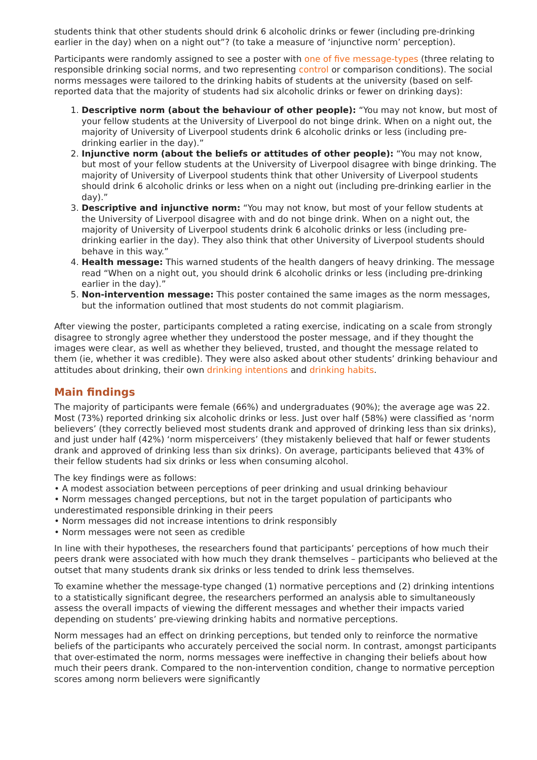students think that other students should drink 6 alcoholic drinks or fewer (including pre-drinking earlier in the day) when on a night out”? (to take a measure of ‘injunctive norm’ perception).
Participants were randomly assigned to see a poster with one of five message-types (three relating to responsible drinking social norms, and two representing control or comparison conditions). The social norms messages were tailored to the drinking habits of students at the university (based on self-reported data that the majority of students had six alcoholic drinks or fewer on drinking days):
1. Descriptive norm (about the behaviour of other people): “You may not know, but most of your fellow students at the University of Liverpool do not binge drink. When on a night out, the majority of University of Liverpool students drink 6 alcoholic drinks or less (including pre-drinking earlier in the day).”
2. Injunctive norm (about the beliefs or attitudes of other people): “You may not know, but most of your fellow students at the University of Liverpool disagree with binge drinking. The majority of University of Liverpool students think that other University of Liverpool students should drink 6 alcoholic drinks or less when on a night out (including pre-drinking earlier in the day).”
3. Descriptive and injunctive norm: “You may not know, but most of your fellow students at the University of Liverpool disagree with and do not binge drink. When on a night out, the majority of University of Liverpool students drink 6 alcoholic drinks or less (including pre-drinking earlier in the day). They also think that other University of Liverpool students should behave in this way.”
4. Health message: This warned students of the health dangers of heavy drinking. The message read “When on a night out, you should drink 6 alcoholic drinks or less (including pre-drinking earlier in the day).”
5. Non-intervention message: This poster contained the same images as the norm messages, but the information outlined that most students do not commit plagiarism.
After viewing the poster, participants completed a rating exercise, indicating on a scale from strongly disagree to strongly agree whether they understood the poster message, and if they thought the images were clear, as well as whether they believed, trusted, and thought the message related to them (ie, whether it was credible). They were also asked about other students’ drinking behaviour and attitudes about drinking, their own drinking intentions and drinking habits.
Main findings
The majority of participants were female (66%) and undergraduates (90%); the average age was 22. Most (73%) reported drinking six alcoholic drinks or less. Just over half (58%) were classified as ‘norm believers’ (they correctly believed most students drank and approved of drinking less than six drinks), and just under half (42%) ‘norm misperceivers’ (they mistakenly believed that half or fewer students drank and approved of drinking less than six drinks). On average, participants believed that 43% of their fellow students had six drinks or less when consuming alcohol.
The key findings were as follows:
• A modest association between perceptions of peer drinking and usual drinking behaviour
• Norm messages changed perceptions, but not in the target population of participants who underestimated responsible drinking in their peers
• Norm messages did not increase intentions to drink responsibly
• Norm messages were not seen as credible
In line with their hypotheses, the researchers found that participants’ perceptions of how much their peers drank were associated with how much they drank themselves – participants who believed at the outset that many students drank six drinks or less tended to drink less themselves.
To examine whether the message-type changed (1) normative perceptions and (2) drinking intentions to a statistically significant degree, the researchers performed an analysis able to simultaneously assess the overall impacts of viewing the different messages and whether their impacts varied depending on students’ pre-viewing drinking habits and normative perceptions.
Norm messages had an effect on drinking perceptions, but tended only to reinforce the normative beliefs of the participants who accurately perceived the social norm. In contrast, amongst participants that over-estimated the norm, norms messages were ineffective in changing their beliefs about how much their peers drank. Compared to the non-intervention condition, change to normative perception scores among norm believers were significantly